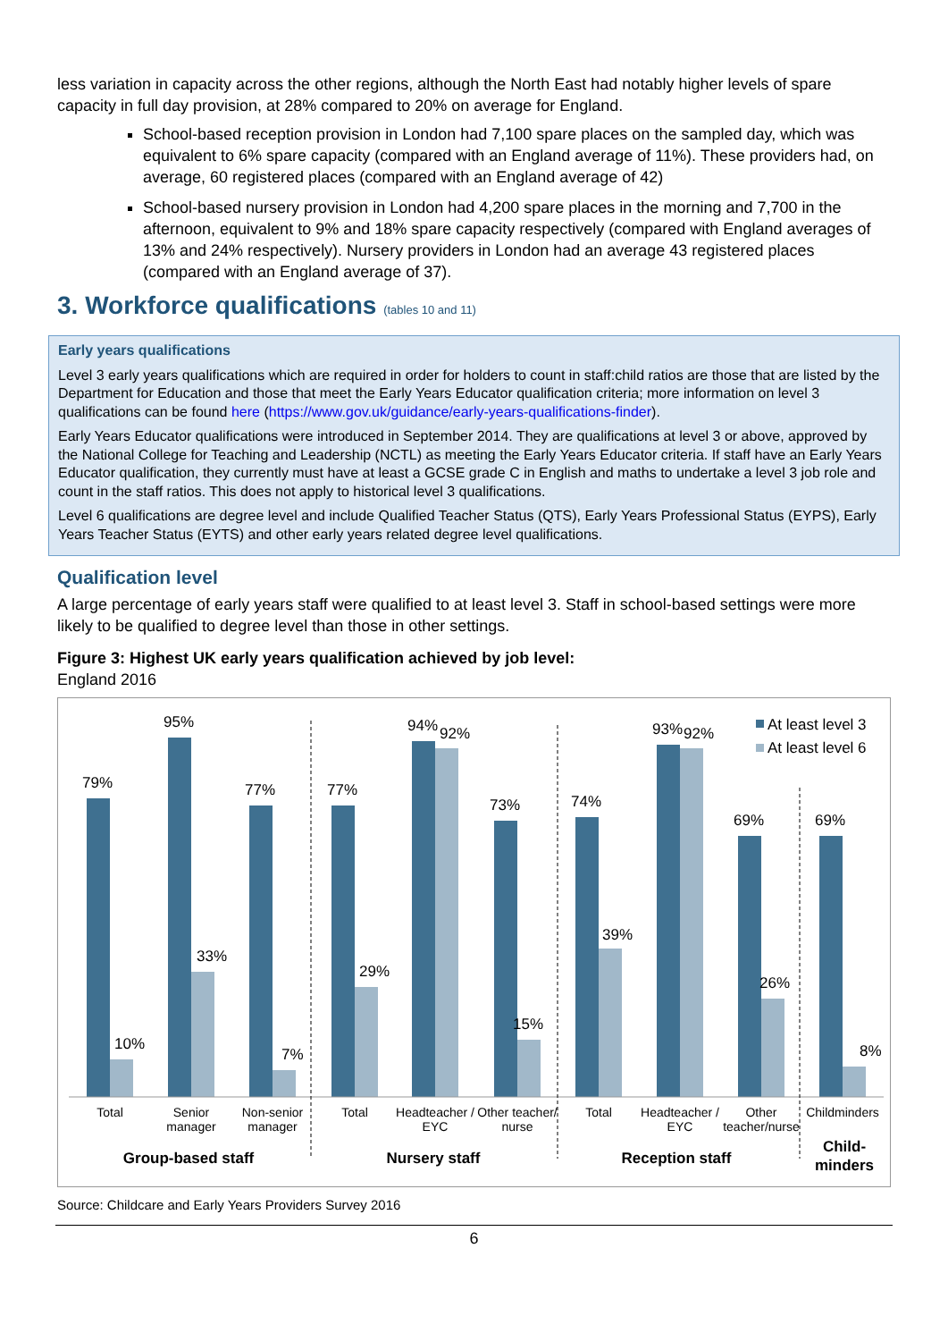less variation in capacity across the other regions, although the North East had notably higher levels of spare capacity in full day provision, at 28% compared to 20% on average for England.
School-based reception provision in London had 7,100 spare places on the sampled day, which was equivalent to 6% spare capacity (compared with an England average of 11%). These providers had, on average, 60 registered places (compared with an England average of 42)
School-based nursery provision in London had 4,200 spare places in the morning and 7,700 in the afternoon, equivalent to 9% and 18% spare capacity respectively (compared with England averages of 13% and 24% respectively). Nursery providers in London had an average 43 registered places (compared with an England average of 37).
3. Workforce qualifications (tables 10 and 11)
Early years qualifications
Level 3 early years qualifications which are required in order for holders to count in staff:child ratios are those that are listed by the Department for Education and those that meet the Early Years Educator qualification criteria; more information on level 3 qualifications can be found here (https://www.gov.uk/guidance/early-years-qualifications-finder).
Early Years Educator qualifications were introduced in September 2014. They are qualifications at level 3 or above, approved by the National College for Teaching and Leadership (NCTL) as meeting the Early Years Educator criteria. If staff have an Early Years Educator qualification, they currently must have at least a GCSE grade C in English and maths to undertake a level 3 job role and count in the staff ratios. This does not apply to historical level 3 qualifications.
Level 6 qualifications are degree level and include Qualified Teacher Status (QTS), Early Years Professional Status (EYPS), Early Years Teacher Status (EYTS) and other early years related degree level qualifications.
Qualification level
A large percentage of early years staff were qualified to at least level 3. Staff in school-based settings were more likely to be qualified to degree level than those in other settings.
Figure 3: Highest UK early years qualification achieved by job level:
England 2016
79%
10%
95%
33%
77%
7%
77%
29%
94%
92%
73%
15%
74%
39%
93%
92%
69%
26%
69%
8%
At least level 3
At least level 6
Total
Senior
manager
Non-senior
manager
Total
Headteacher /
EYC
Other teacher/
nurse
Total
Headteacher /
EYC
Other
teacher/nurse
Childminders
Group-based staff
Nursery staff
Reception staff
Child-
minders
Source: Childcare and Early Years Providers Survey 2016
6